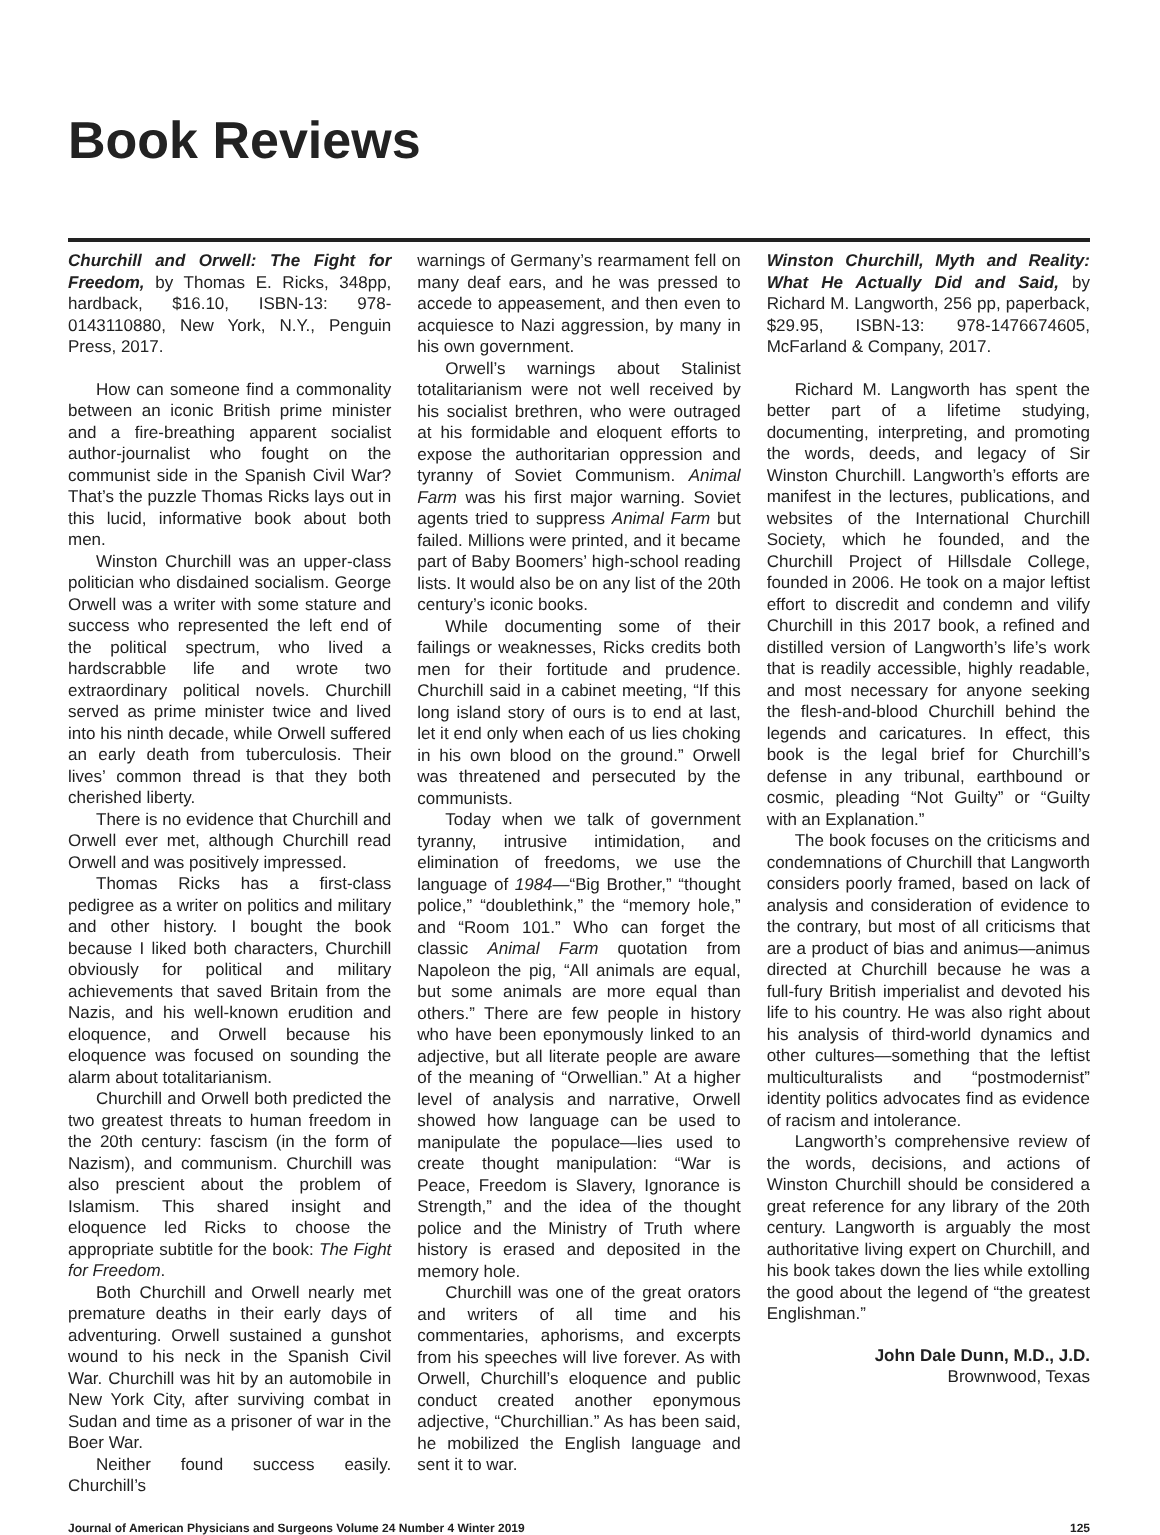Book Reviews
Churchill and Orwell: The Fight for Freedom, by Thomas E. Ricks, 348pp, hardback, $16.10, ISBN-13: 978-0143110880, New York, N.Y., Penguin Press, 2017.
How can someone find a commonality between an iconic British prime minister and a fire-breathing apparent socialist author-journalist who fought on the communist side in the Spanish Civil War? That’s the puzzle Thomas Ricks lays out in this lucid, informative book about both men.
Winston Churchill was an upper-class politician who disdained socialism. George Orwell was a writer with some stature and success who represented the left end of the political spectrum, who lived a hardscrabble life and wrote two extraordinary political novels. Churchill served as prime minister twice and lived into his ninth decade, while Orwell suffered an early death from tuberculosis. Their lives’ common thread is that they both cherished liberty.
There is no evidence that Churchill and Orwell ever met, although Churchill read Orwell and was positively impressed.
Thomas Ricks has a first-class pedigree as a writer on politics and military and other history. I bought the book because I liked both characters, Churchill obviously for political and military achievements that saved Britain from the Nazis, and his well-known erudition and eloquence, and Orwell because his eloquence was focused on sounding the alarm about totalitarianism.
Churchill and Orwell both predicted the two greatest threats to human freedom in the 20th century: fascism (in the form of Nazism), and communism. Churchill was also prescient about the problem of Islamism. This shared insight and eloquence led Ricks to choose the appropriate subtitle for the book: The Fight for Freedom.
Both Churchill and Orwell nearly met premature deaths in their early days of adventuring. Orwell sustained a gunshot wound to his neck in the Spanish Civil War. Churchill was hit by an automobile in New York City, after surviving combat in Sudan and time as a prisoner of war in the Boer War.
Neither found success easily. Churchill’s
warnings of Germany’s rearmament fell on many deaf ears, and he was pressed to accede to appeasement, and then even to acquiesce to Nazi aggression, by many in his own government.
Orwell’s warnings about Stalinist totalitarianism were not well received by his socialist brethren, who were outraged at his formidable and eloquent efforts to expose the authoritarian oppression and tyranny of Soviet Communism. Animal Farm was his first major warning. Soviet agents tried to suppress Animal Farm but failed. Millions were printed, and it became part of Baby Boomers’ high-school reading lists. It would also be on any list of the 20th century’s iconic books.
While documenting some of their failings or weaknesses, Ricks credits both men for their fortitude and prudence. Churchill said in a cabinet meeting, “If this long island story of ours is to end at last, let it end only when each of us lies choking in his own blood on the ground.” Orwell was threatened and persecuted by the communists.
Today when we talk of government tyranny, intrusive intimidation, and elimination of freedoms, we use the language of 1984—“Big Brother,” “thought police,” “doublethink,” the “memory hole,” and “Room 101.” Who can forget the classic Animal Farm quotation from Napoleon the pig, “All animals are equal, but some animals are more equal than others.” There are few people in history who have been eponymously linked to an adjective, but all literate people are aware of the meaning of “Orwellian.” At a higher level of analysis and narrative, Orwell showed how language can be used to manipulate the populace—lies used to create thought manipulation: “War is Peace, Freedom is Slavery, Ignorance is Strength,” and the idea of the thought police and the Ministry of Truth where history is erased and deposited in the memory hole.
Churchill was one of the great orators and writers of all time and his commentaries, aphorisms, and excerpts from his speeches will live forever. As with Orwell, Churchill’s eloquence and public conduct created another eponymous adjective, “Churchillian.” As has been said, he mobilized the English language and sent it to war.
Winston Churchill, Myth and Reality: What He Actually Did and Said, by Richard M. Langworth, 256 pp, paperback, $29.95, ISBN-13: 978-1476674605, McFarland & Company, 2017.
Richard M. Langworth has spent the better part of a lifetime studying, documenting, interpreting, and promoting the words, deeds, and legacy of Sir Winston Churchill. Langworth’s efforts are manifest in the lectures, publications, and websites of the International Churchill Society, which he founded, and the Churchill Project of Hillsdale College, founded in 2006. He took on a major leftist effort to discredit and condemn and vilify Churchill in this 2017 book, a refined and distilled version of Langworth’s life’s work that is readily accessible, highly readable, and most necessary for anyone seeking the flesh-and-blood Churchill behind the legends and caricatures. In effect, this book is the legal brief for Churchill’s defense in any tribunal, earthbound or cosmic, pleading “Not Guilty” or “Guilty with an Explanation.”
The book focuses on the criticisms and condemnations of Churchill that Langworth considers poorly framed, based on lack of analysis and consideration of evidence to the contrary, but most of all criticisms that are a product of bias and animus—animus directed at Churchill because he was a full-fury British imperialist and devoted his life to his country. He was also right about his analysis of third-world dynamics and other cultures—something that the leftist multiculturalists and “postmodernist” identity politics advocates find as evidence of racism and intolerance.
Langworth’s comprehensive review of the words, decisions, and actions of Winston Churchill should be considered a great reference for any library of the 20th century. Langworth is arguably the most authoritative living expert on Churchill, and his book takes down the lies while extolling the good about the legend of “the greatest Englishman.”
John Dale Dunn, M.D., J.D.
Brownwood, Texas
Journal of American Physicians and Surgeons Volume 24 Number 4 Winter 2019 125